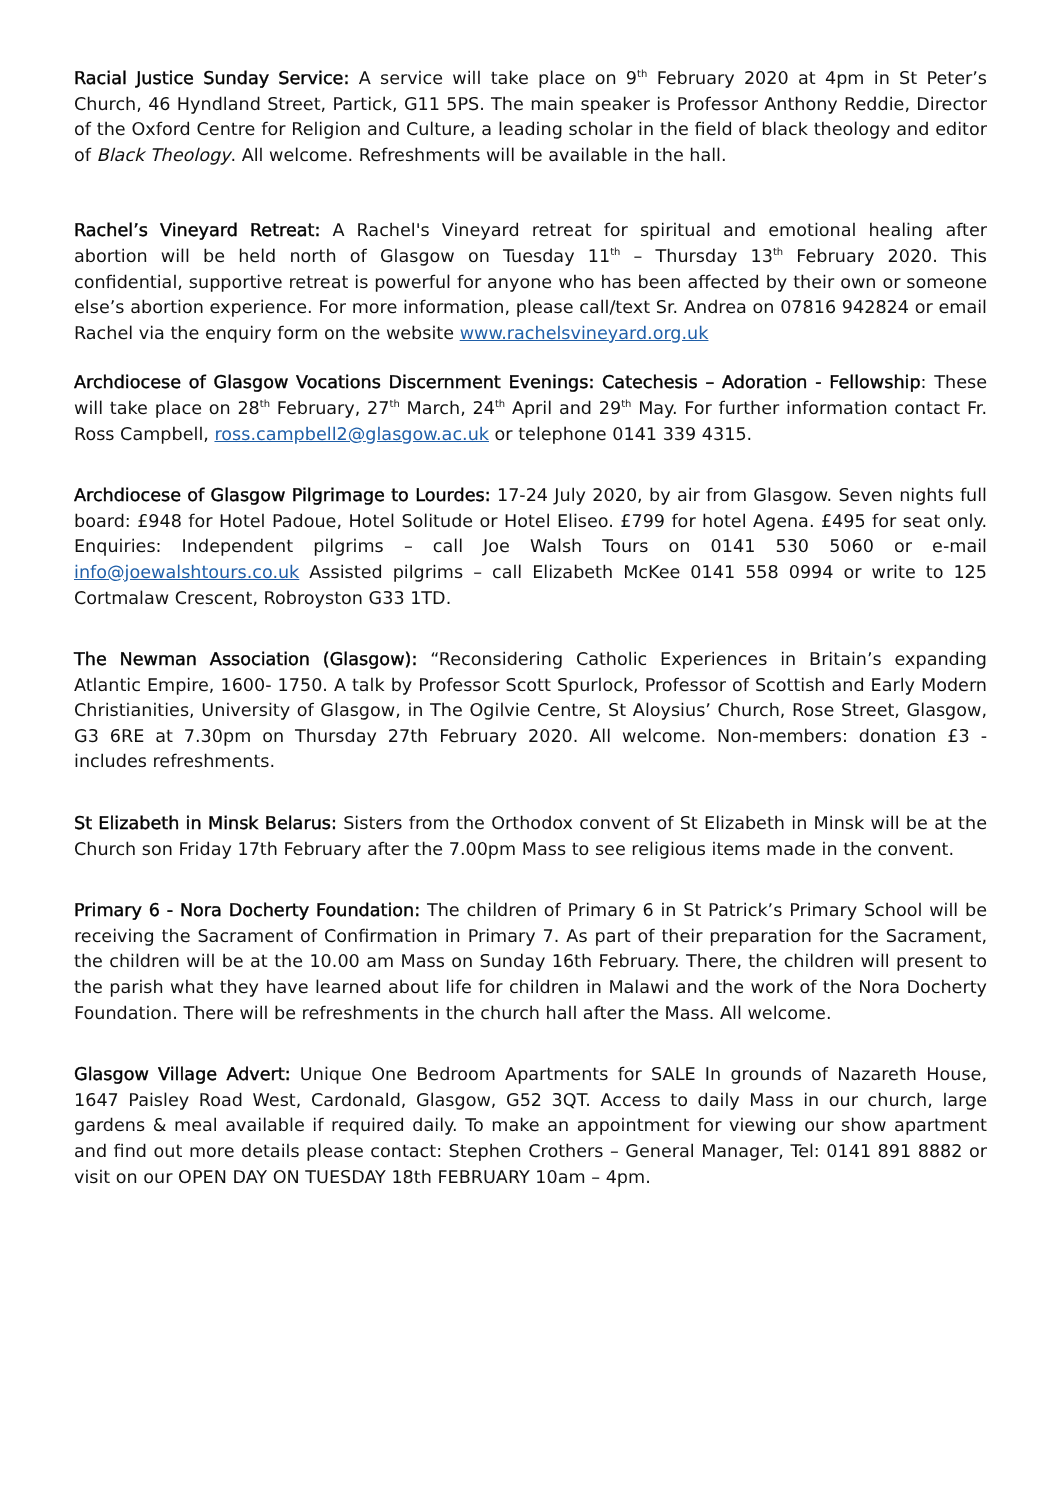Racial Justice Sunday Service: A service will take place on 9<sup>th</sup> February 2020 at 4pm in St Peter’s Church, 46 Hyndland Street, Partick, G11 5PS. The main speaker is Professor Anthony Reddie, Director of the Oxford Centre for Religion and Culture, a leading scholar in the field of black theology and editor of Black Theology. All welcome. Refreshments will be available in the hall.
Rachel’s Vineyard Retreat: A Rachel's Vineyard retreat for spiritual and emotional healing after abortion will be held north of Glasgow on Tuesday 11<sup>th</sup> – Thursday 13<sup>th</sup> February 2020. This confidential, supportive retreat is powerful for anyone who has been affected by their own or someone else’s abortion experience. For more information, please call/text Sr. Andrea on 07816 942824 or email Rachel via the enquiry form on the website www.rachelsvineyard.org.uk
Archdiocese of Glasgow Vocations Discernment Evenings: Catechesis – Adoration - Fellowship: These will take place on 28<sup>th</sup> February, 27<sup>th</sup> March, 24<sup>th</sup> April and 29<sup>th</sup> May. For further information contact Fr. Ross Campbell, ross.campbell2@glasgow.ac.uk or telephone 0141 339 4315.
Archdiocese of Glasgow Pilgrimage to Lourdes: 17-24 July 2020, by air from Glasgow. Seven nights full board: £948 for Hotel Padoue, Hotel Solitude or Hotel Eliseo. £799 for hotel Agena. £495 for seat only. Enquiries: Independent pilgrims – call Joe Walsh Tours on 0141 530 5060 or e-mail info@joewalshtours.co.uk Assisted pilgrims – call Elizabeth McKee 0141 558 0994 or write to 125 Cortmalaw Crescent, Robroyston G33 1TD.
The Newman Association (Glasgow): “Reconsidering Catholic Experiences in Britain’s expanding Atlantic Empire, 1600- 1750. A talk by Professor Scott Spurlock, Professor of Scottish and Early Modern Christianities, University of Glasgow, in The Ogilvie Centre, St Aloysius’ Church, Rose Street, Glasgow, G3 6RE at 7.30pm on Thursday 27th February 2020. All welcome. Non-members: donation £3 - includes refreshments.
St Elizabeth in Minsk Belarus: Sisters from the Orthodox convent of St Elizabeth in Minsk will be at the Church son Friday 17th February after the 7.00pm Mass to see religious items made in the convent.
Primary 6 - Nora Docherty Foundation: The children of Primary 6 in St Patrick’s Primary School will be receiving the Sacrament of Confirmation in Primary 7. As part of their preparation for the Sacrament, the children will be at the 10.00 am Mass on Sunday 16th February. There, the children will present to the parish what they have learned about life for children in Malawi and the work of the Nora Docherty Foundation. There will be refreshments in the church hall after the Mass. All welcome.
Glasgow Village Advert: Unique One Bedroom Apartments for SALE In grounds of Nazareth House, 1647 Paisley Road West, Cardonald, Glasgow, G52 3QT. Access to daily Mass in our church, large gardens & meal available if required daily. To make an appointment for viewing our show apartment and find out more details please contact: Stephen Crothers – General Manager, Tel: 0141 891 8882 or visit on our OPEN DAY ON TUESDAY 18th FEBRUARY 10am – 4pm.